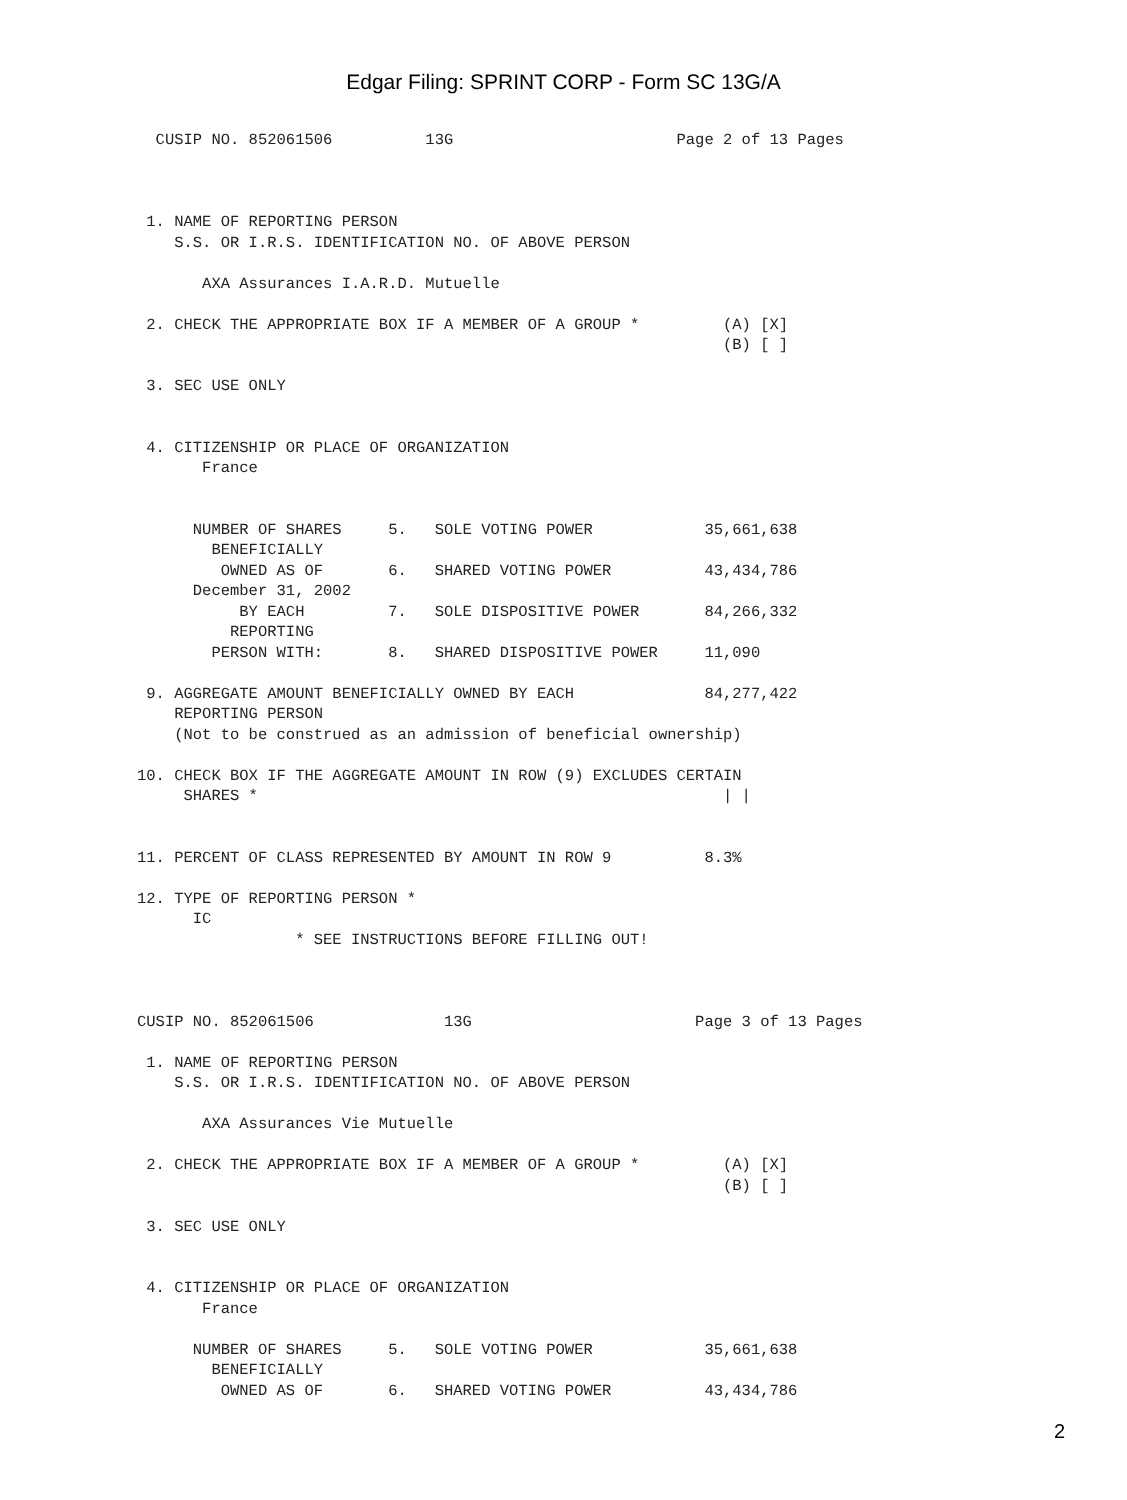Edgar Filing: SPRINT CORP - Form SC 13G/A
  CUSIP NO. 852061506          13G                        Page 2 of 13 Pages



 1. NAME OF REPORTING PERSON
    S.S. OR I.R.S. IDENTIFICATION NO. OF ABOVE PERSON

       AXA Assurances I.A.R.D. Mutuelle

 2. CHECK THE APPROPRIATE BOX IF A MEMBER OF A GROUP *         (A) [X]
                                                               (B) [ ]

 3. SEC USE ONLY


 4. CITIZENSHIP OR PLACE OF ORGANIZATION
       France


      NUMBER OF SHARES     5.   SOLE VOTING POWER            35,661,638
        BENEFICIALLY
         OWNED AS OF       6.   SHARED VOTING POWER          43,434,786
      December 31, 2002
           BY EACH         7.   SOLE DISPOSITIVE POWER       84,266,332
          REPORTING
        PERSON WITH:       8.   SHARED DISPOSITIVE POWER     11,090

 9. AGGREGATE AMOUNT BENEFICIALLY OWNED BY EACH              84,277,422
    REPORTING PERSON
    (Not to be construed as an admission of beneficial ownership)

10. CHECK BOX IF THE AGGREGATE AMOUNT IN ROW (9) EXCLUDES CERTAIN
     SHARES *                                                  | |


11. PERCENT OF CLASS REPRESENTED BY AMOUNT IN ROW 9          8.3%

12. TYPE OF REPORTING PERSON *
      IC
                 * SEE INSTRUCTIONS BEFORE FILLING OUT!



CUSIP NO. 852061506              13G                        Page 3 of 13 Pages

 1. NAME OF REPORTING PERSON
    S.S. OR I.R.S. IDENTIFICATION NO. OF ABOVE PERSON

       AXA Assurances Vie Mutuelle

 2. CHECK THE APPROPRIATE BOX IF A MEMBER OF A GROUP *         (A) [X]
                                                               (B) [ ]

 3. SEC USE ONLY


 4. CITIZENSHIP OR PLACE OF ORGANIZATION
       France

      NUMBER OF SHARES     5.   SOLE VOTING POWER            35,661,638
        BENEFICIALLY
         OWNED AS OF       6.   SHARED VOTING POWER          43,434,786
2